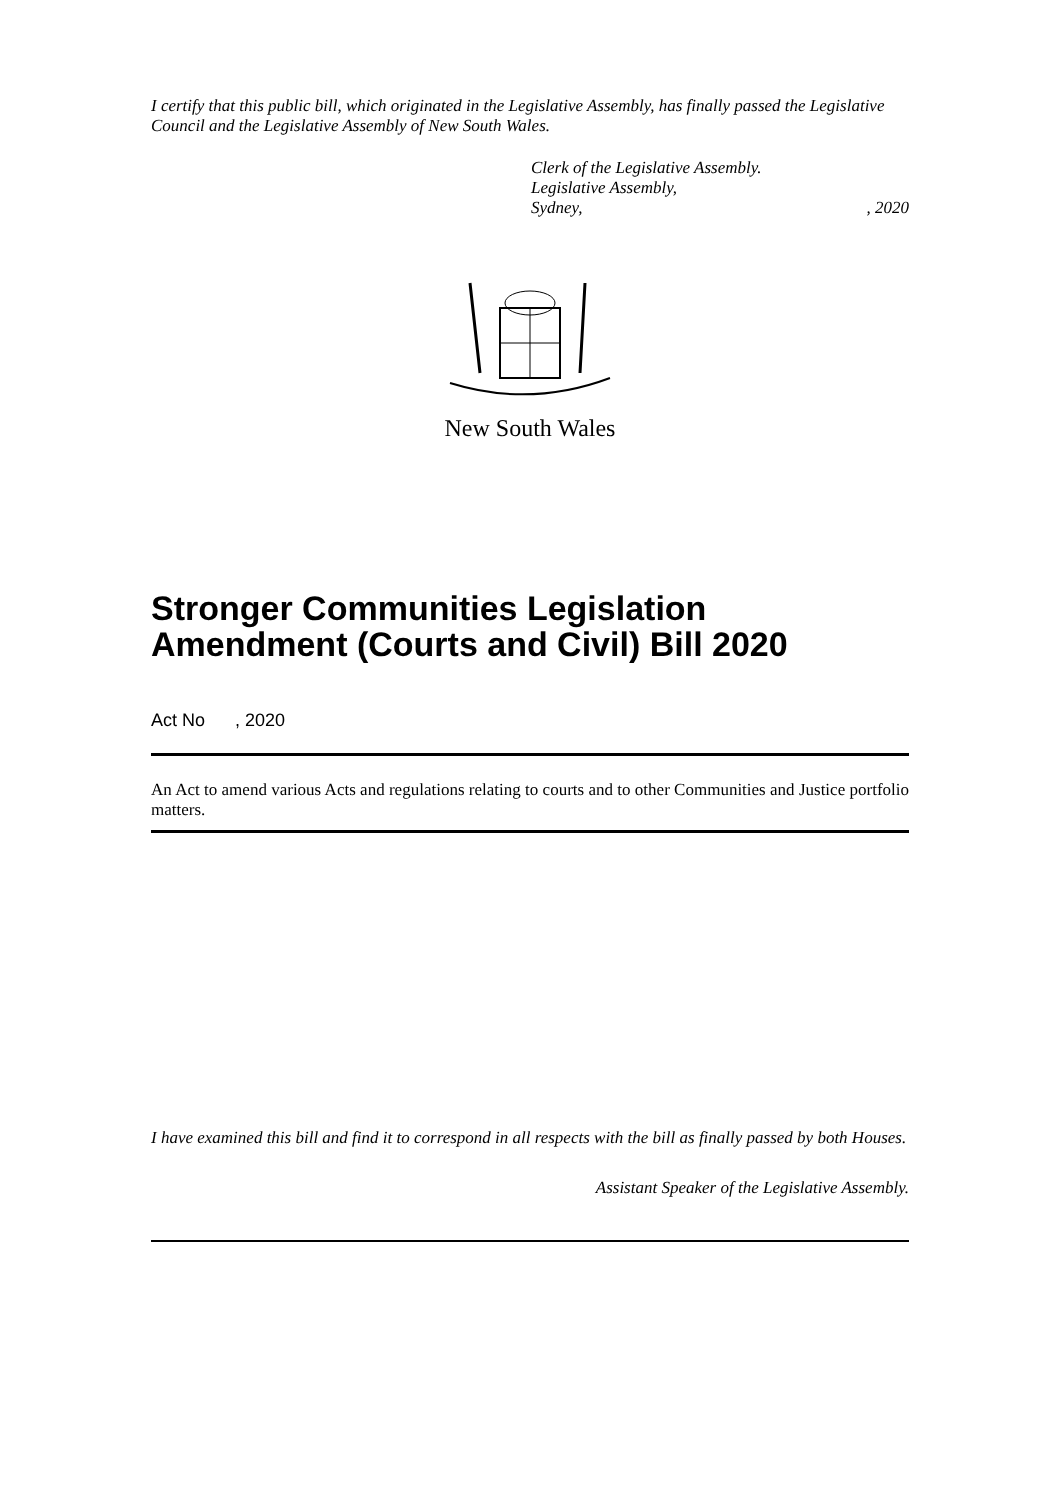I certify that this public bill, which originated in the Legislative Assembly, has finally passed the Legislative Council and the Legislative Assembly of New South Wales.
Clerk of the Legislative Assembly.
Legislative Assembly,
Sydney,, 2020
New South Wales
Stronger Communities Legislation Amendment (Courts and Civil) Bill 2020
Act No , 2020
An Act to amend various Acts and regulations relating to courts and to other Communities and Justice portfolio matters.
I have examined this bill and find it to correspond in all respects with the bill as finally passed by both Houses.
Assistant Speaker of the Legislative Assembly.